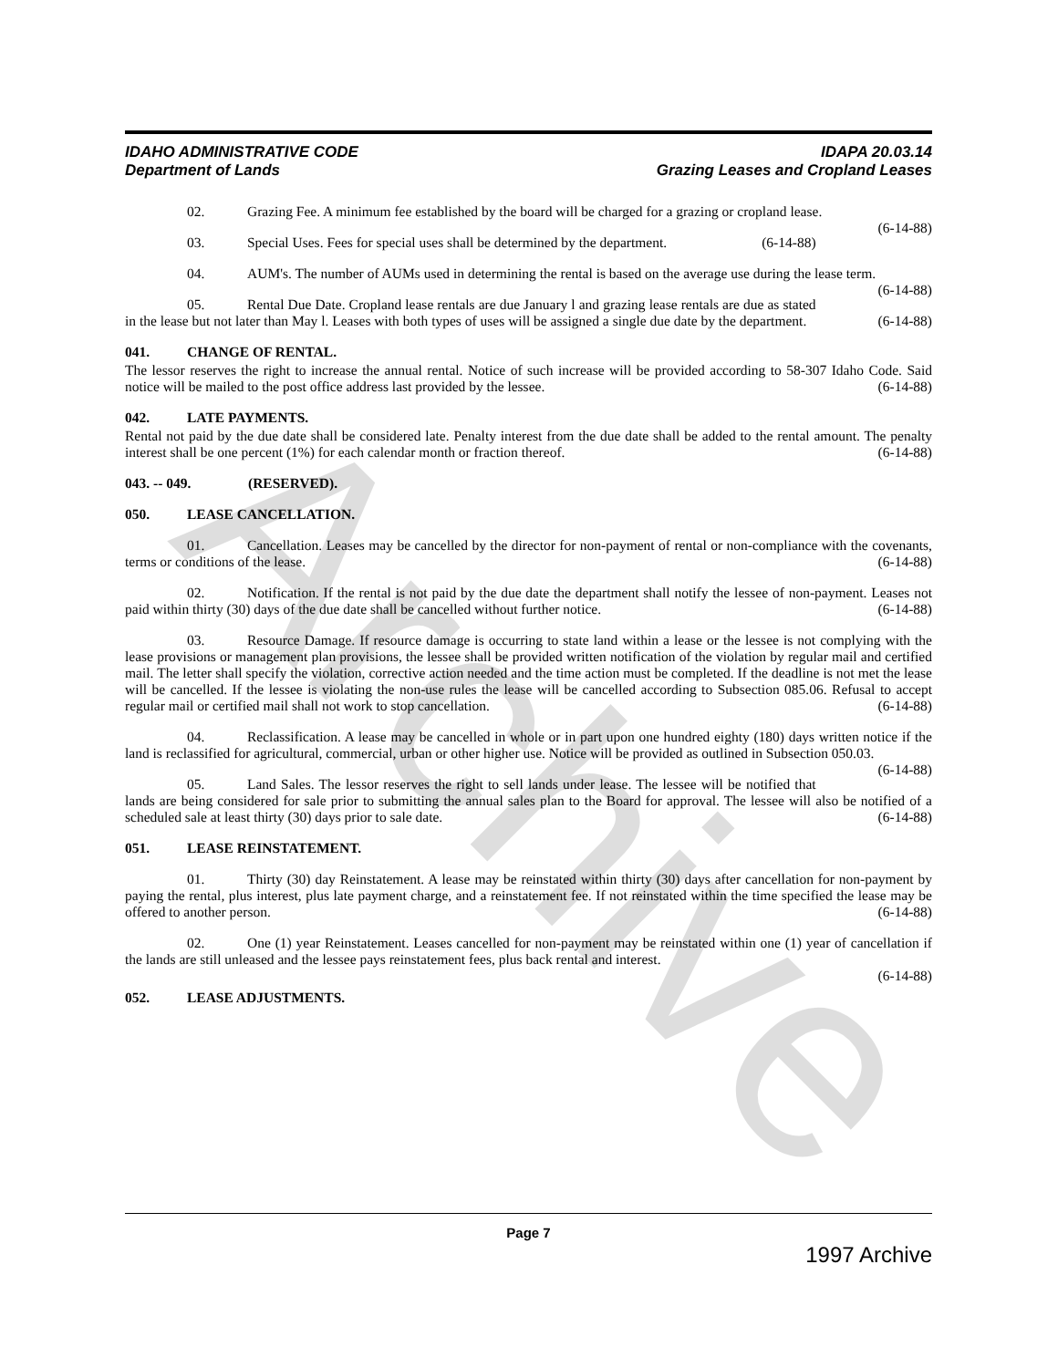Archive
IDAHO ADMINISTRATIVE CODE
Department of Lands
IDAPA 20.03.14
Grazing Leases and Cropland Leases
02. Grazing Fee. A minimum fee established by the board will be charged for a grazing or cropland lease. (6-14-88)
03. Special Uses. Fees for special uses shall be determined by the department. (6-14-88)
04. AUM's. The number of AUMs used in determining the rental is based on the average use during the lease term. (6-14-88)
05. Rental Due Date. Cropland lease rentals are due January l and grazing lease rentals are due as stated in the lease but not later than May l. Leases with both types of uses will be assigned a single due date by the department. (6-14-88)
041. CHANGE OF RENTAL.
The lessor reserves the right to increase the annual rental. Notice of such increase will be provided according to 58-307 Idaho Code. Said notice will be mailed to the post office address last provided by the lessee. (6-14-88)
042. LATE PAYMENTS.
Rental not paid by the due date shall be considered late. Penalty interest from the due date shall be added to the rental amount. The penalty interest shall be one percent (1%) for each calendar month or fraction thereof. (6-14-88)
043. -- 049. (RESERVED).
050. LEASE CANCELLATION.
01. Cancellation. Leases may be cancelled by the director for non-payment of rental or non-compliance with the covenants, terms or conditions of the lease. (6-14-88)
02. Notification. If the rental is not paid by the due date the department shall notify the lessee of non-payment. Leases not paid within thirty (30) days of the due date shall be cancelled without further notice. (6-14-88)
03. Resource Damage. If resource damage is occurring to state land within a lease or the lessee is not complying with the lease provisions or management plan provisions, the lessee shall be provided written notification of the violation by regular mail and certified mail. The letter shall specify the violation, corrective action needed and the time action must be completed. If the deadline is not met the lease will be cancelled. If the lessee is violating the non-use rules the lease will be cancelled according to Subsection 085.06. Refusal to accept regular mail or certified mail shall not work to stop cancellation. (6-14-88)
04. Reclassification. A lease may be cancelled in whole or in part upon one hundred eighty (180) days written notice if the land is reclassified for agricultural, commercial, urban or other higher use. Notice will be provided as outlined in Subsection 050.03. (6-14-88)
05. Land Sales. The lessor reserves the right to sell lands under lease. The lessee will be notified that lands are being considered for sale prior to submitting the annual sales plan to the Board for approval. The lessee will also be notified of a scheduled sale at least thirty (30) days prior to sale date. (6-14-88)
051. LEASE REINSTATEMENT.
01. Thirty (30) day Reinstatement. A lease may be reinstated within thirty (30) days after cancellation for non-payment by paying the rental, plus interest, plus late payment charge, and a reinstatement fee. If not reinstated within the time specified the lease may be offered to another person. (6-14-88)
02. One (1) year Reinstatement. Leases cancelled for non-payment may be reinstated within one (1) year of cancellation if the lands are still unleased and the lessee pays reinstatement fees, plus back rental and interest.
(6-14-88)
052. LEASE ADJUSTMENTS.
Page 7
1997 Archive